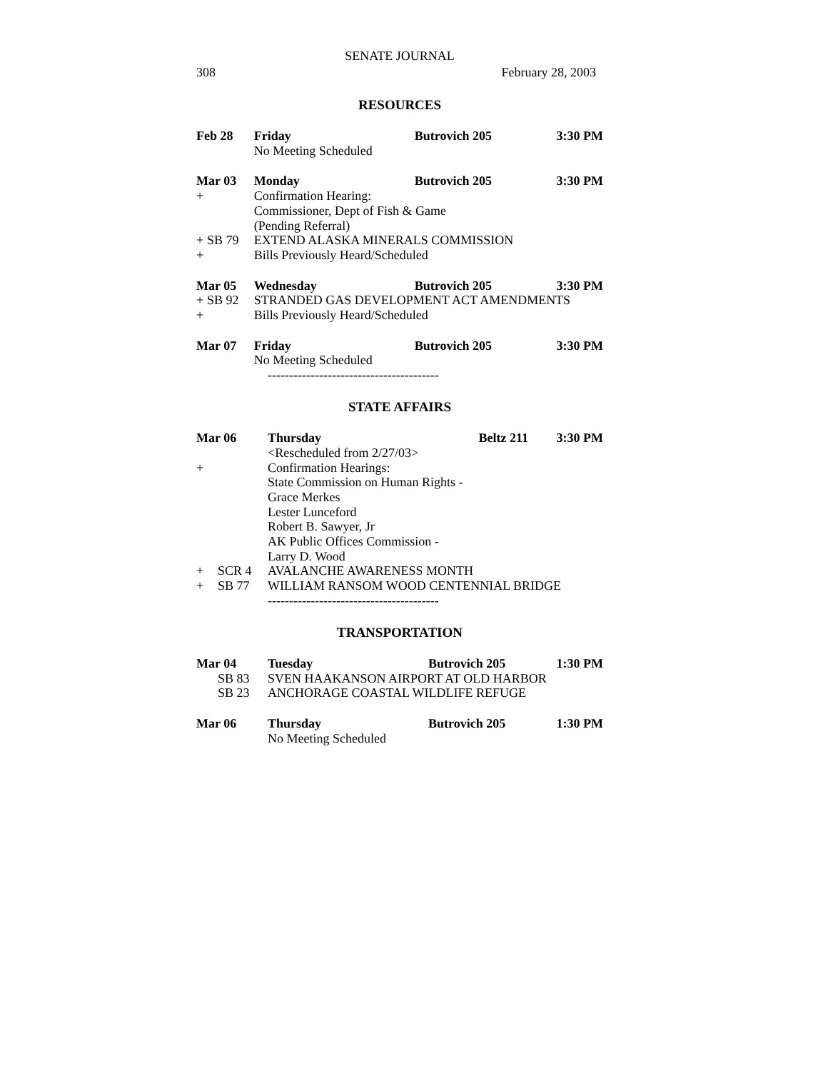SENATE JOURNAL
308 February 28, 2003
RESOURCES
| Feb 28 | | Friday | Butrovich 205 | 3:30 PM |
| | | No Meeting Scheduled | | |
| Mar 03 | | Monday | Butrovich 205 | 3:30 PM |
| + | | Confirmation Hearing: | | |
| | | Commissioner, Dept of Fish & Game | | |
| | | (Pending Referral) | | |
| + | SB 79 | EXTEND ALASKA MINERALS COMMISSION | | |
| + | | Bills Previously Heard/Scheduled | | |
| Mar 05 | | Wednesday | Butrovich 205 | 3:30 PM |
| + | SB 92 | STRANDED GAS DEVELOPMENT ACT AMENDMENTS | | |
| + | | Bills Previously Heard/Scheduled | | |
| Mar 07 | | Friday | Butrovich 205 | 3:30 PM |
| | | No Meeting Scheduled | | |
----------------------------------------
STATE AFFAIRS
| Mar 06 | | Thursday | Beltz 211 | 3:30 PM |
| | | <Rescheduled from 2/27/03> | | |
| + | | Confirmation Hearings: | | |
| | | State Commission on Human Rights - | | |
| | | Grace Merkes | | |
| | | Lester Lunceford | | |
| | | Robert B. Sawyer, Jr | | |
| | | AK Public Offices Commission - | | |
| | | Larry D. Wood | | |
| + | SCR 4 | AVALANCHE AWARENESS MONTH | | |
| + | SB 77 | WILLIAM RANSOM WOOD CENTENNIAL BRIDGE | | |
----------------------------------------
TRANSPORTATION
| Mar 04 | | Tuesday | Butrovich 205 | 1:30 PM |
| | SB 83 | SVEN HAAKANSON AIRPORT AT OLD HARBOR | | |
| | SB 23 | ANCHORAGE COASTAL WILDLIFE REFUGE | | |
| Mar 06 | | Thursday | Butrovich 205 | 1:30 PM |
| | | No Meeting Scheduled | | |